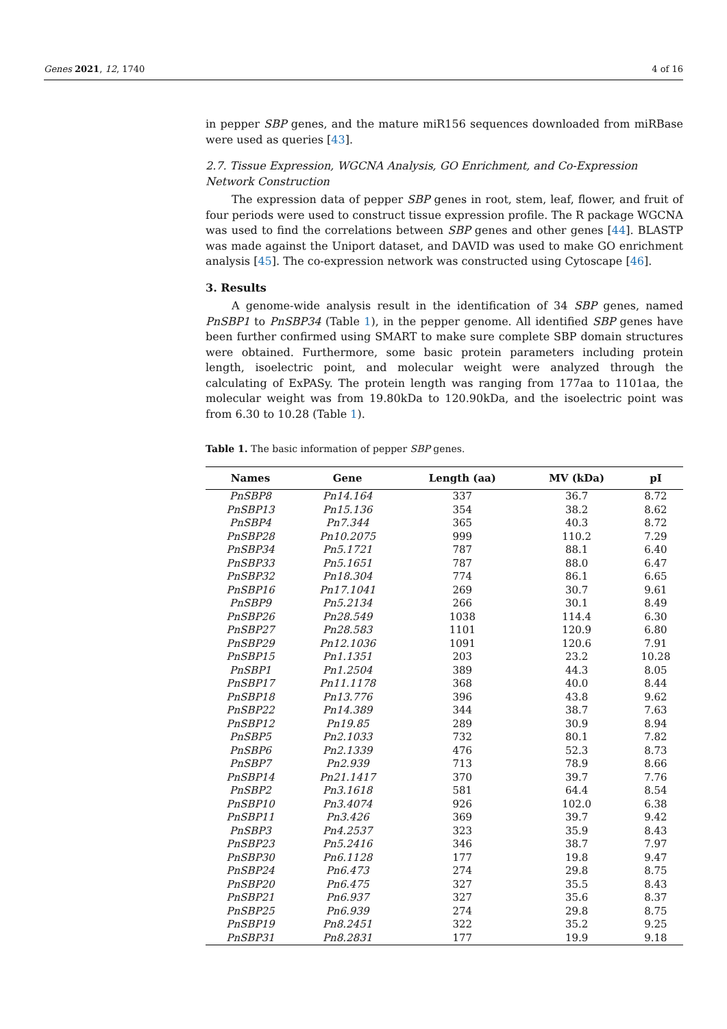Genes 2021, 12, 1740 4 of 16
in pepper SBP genes, and the mature miR156 sequences downloaded from miRBase were used as queries [43].
2.7. Tissue Expression, WGCNA Analysis, GO Enrichment, and Co-Expression Network Construction
The expression data of pepper SBP genes in root, stem, leaf, flower, and fruit of four periods were used to construct tissue expression profile. The R package WGCNA was used to find the correlations between SBP genes and other genes [44]. BLASTP was made against the Uniport dataset, and DAVID was used to make GO enrichment analysis [45]. The co-expression network was constructed using Cytoscape [46].
3. Results
A genome-wide analysis result in the identification of 34 SBP genes, named PnSBP1 to PnSBP34 (Table 1), in the pepper genome. All identified SBP genes have been further confirmed using SMART to make sure complete SBP domain structures were obtained. Furthermore, some basic protein parameters including protein length, isoelectric point, and molecular weight were analyzed through the calculating of ExPASy. The protein length was ranging from 177aa to 1101aa, the molecular weight was from 19.80kDa to 120.90kDa, and the isoelectric point was from 6.30 to 10.28 (Table 1).
Table 1. The basic information of pepper SBP genes.
| Names | Gene | Length (aa) | MV (kDa) | pI |
| --- | --- | --- | --- | --- |
| PnSBP8 | Pn14.164 | 337 | 36.7 | 8.72 |
| PnSBP13 | Pn15.136 | 354 | 38.2 | 8.62 |
| PnSBP4 | Pn7.344 | 365 | 40.3 | 8.72 |
| PnSBP28 | Pn10.2075 | 999 | 110.2 | 7.29 |
| PnSBP34 | Pn5.1721 | 787 | 88.1 | 6.40 |
| PnSBP33 | Pn5.1651 | 787 | 88.0 | 6.47 |
| PnSBP32 | Pn18.304 | 774 | 86.1 | 6.65 |
| PnSBP16 | Pn17.1041 | 269 | 30.7 | 9.61 |
| PnSBP9 | Pn5.2134 | 266 | 30.1 | 8.49 |
| PnSBP26 | Pn28.549 | 1038 | 114.4 | 6.30 |
| PnSBP27 | Pn28.583 | 1101 | 120.9 | 6.80 |
| PnSBP29 | Pn12.1036 | 1091 | 120.6 | 7.91 |
| PnSBP15 | Pn1.1351 | 203 | 23.2 | 10.28 |
| PnSBP1 | Pn1.2504 | 389 | 44.3 | 8.05 |
| PnSBP17 | Pn11.1178 | 368 | 40.0 | 8.44 |
| PnSBP18 | Pn13.776 | 396 | 43.8 | 9.62 |
| PnSBP22 | Pn14.389 | 344 | 38.7 | 7.63 |
| PnSBP12 | Pn19.85 | 289 | 30.9 | 8.94 |
| PnSBP5 | Pn2.1033 | 732 | 80.1 | 7.82 |
| PnSBP6 | Pn2.1339 | 476 | 52.3 | 8.73 |
| PnSBP7 | Pn2.939 | 713 | 78.9 | 8.66 |
| PnSBP14 | Pn21.1417 | 370 | 39.7 | 7.76 |
| PnSBP2 | Pn3.1618 | 581 | 64.4 | 8.54 |
| PnSBP10 | Pn3.4074 | 926 | 102.0 | 6.38 |
| PnSBP11 | Pn3.426 | 369 | 39.7 | 9.42 |
| PnSBP3 | Pn4.2537 | 323 | 35.9 | 8.43 |
| PnSBP23 | Pn5.2416 | 346 | 38.7 | 7.97 |
| PnSBP30 | Pn6.1128 | 177 | 19.8 | 9.47 |
| PnSBP24 | Pn6.473 | 274 | 29.8 | 8.75 |
| PnSBP20 | Pn6.475 | 327 | 35.5 | 8.43 |
| PnSBP21 | Pn6.937 | 327 | 35.6 | 8.37 |
| PnSBP25 | Pn6.939 | 274 | 29.8 | 8.75 |
| PnSBP19 | Pn8.2451 | 322 | 35.2 | 9.25 |
| PnSBP31 | Pn8.2831 | 177 | 19.9 | 9.18 |